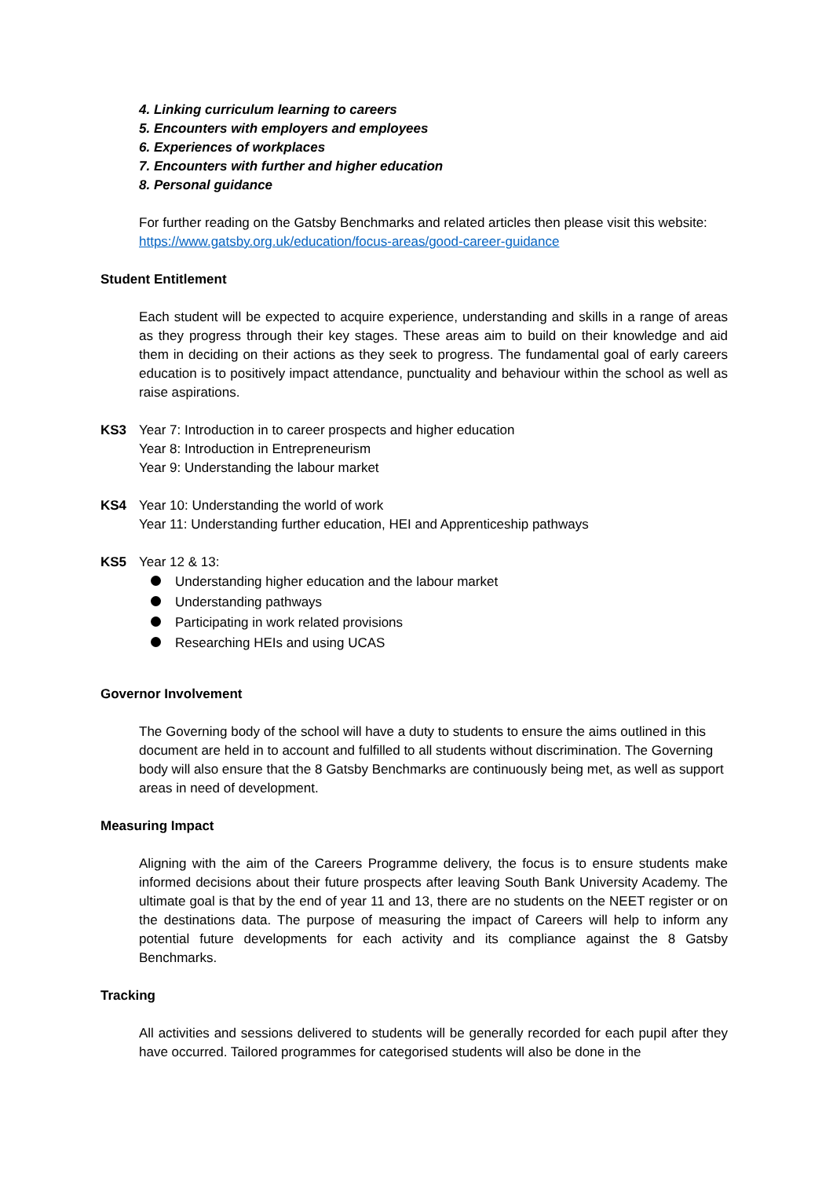4. Linking curriculum learning to careers
5. Encounters with employers and employees
6. Experiences of workplaces
7. Encounters with further and higher education
8. Personal guidance
For further reading on the Gatsby Benchmarks and related articles then please visit this website:
https://www.gatsby.org.uk/education/focus-areas/good-career-guidance
Student Entitlement
Each student will be expected to acquire experience, understanding and skills in a range of areas as they progress through their key stages. These areas aim to build on their knowledge and aid them in deciding on their actions as they seek to progress. The fundamental goal of early careers education is to positively impact attendance, punctuality and behaviour within the school as well as raise aspirations.
KS3 Year 7: Introduction in to career prospects and higher education
Year 8: Introduction in Entrepreneurism
Year 9: Understanding the labour market
KS4 Year 10: Understanding the world of work
Year 11: Understanding further education, HEI and Apprenticeship pathways
KS5 Year 12 & 13:
Understanding higher education and the labour market
Understanding pathways
Participating in work related provisions
Researching HEIs and using UCAS
Governor Involvement
The Governing body of the school will have a duty to students to ensure the aims outlined in this document are held in to account and fulfilled to all students without discrimination. The Governing body will also ensure that the 8 Gatsby Benchmarks are continuously being met, as well as support areas in need of development.
Measuring Impact
Aligning with the aim of the Careers Programme delivery, the focus is to ensure students make informed decisions about their future prospects after leaving South Bank University Academy. The ultimate goal is that by the end of year 11 and 13, there are no students on the NEET register or on the destinations data. The purpose of measuring the impact of Careers will help to inform any potential future developments for each activity and its compliance against the 8 Gatsby Benchmarks.
Tracking
All activities and sessions delivered to students will be generally recorded for each pupil after they have occurred. Tailored programmes for categorised students will also be done in the